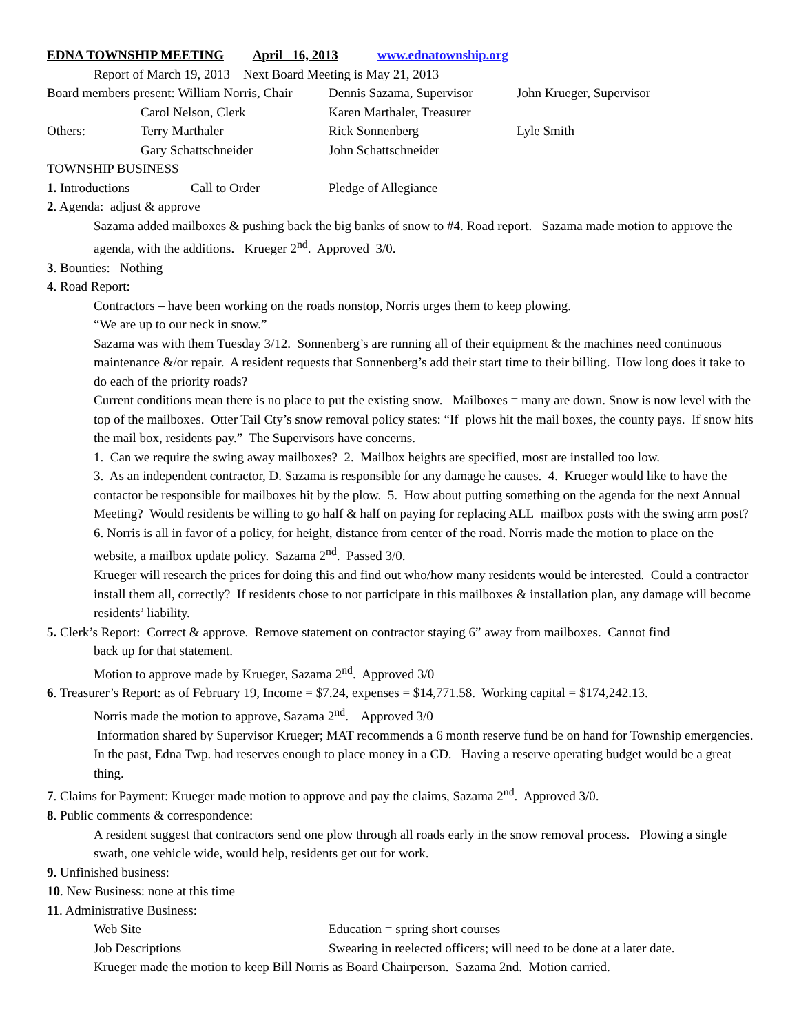EDNA TOWNSHIP MEETING April 16, 2013 www.ednatownship.org
Report of March 19, 2013 Next Board Meeting is May 21, 2013
Board members present: William Norris, Chair Dennis Sazama, Supervisor John Krueger, Supervisor
Carol Nelson, Clerk Karen Marthaler, Treasurer
Others: Terry Marthaler Rick Sonnenberg Lyle Smith
Gary Schattschneider John Schattschneider
TOWNSHIP BUSINESS
1. Introductions Call to Order Pledge of Allegiance
2. Agenda: adjust & approve
Sazama added mailboxes & pushing back the big banks of snow to #4. Road report. Sazama made motion to approve the agenda, with the additions. Krueger 2<sup>nd</sup>. Approved 3/0.
3. Bounties: Nothing
4. Road Report:
Contractors – have been working on the roads nonstop, Norris urges them to keep plowing.
“We are up to our neck in snow.”
Sazama was with them Tuesday 3/12. Sonnenberg’s are running all of their equipment & the machines need continuous maintenance &/or repair. A resident requests that Sonnenberg’s add their start time to their billing. How long does it take to do each of the priority roads?
Current conditions mean there is no place to put the existing snow. Mailboxes = many are down. Snow is now level with the top of the mailboxes. Otter Tail Cty’s snow removal policy states: “If plows hit the mail boxes, the county pays. If snow hits the mail box, residents pay.” The Supervisors have concerns.
1. Can we require the swing away mailboxes? 2. Mailbox heights are specified, most are installed too low.
3. As an independent contractor, D. Sazama is responsible for any damage he causes. 4. Krueger would like to have the contactor be responsible for mailboxes hit by the plow. 5. How about putting something on the agenda for the next Annual Meeting? Would residents be willing to go half & half on paying for replacing ALL mailbox posts with the swing arm post? 6. Norris is all in favor of a policy, for height, distance from center of the road. Norris made the motion to place on the website, a mailbox update policy. Sazama 2<sup>nd</sup>. Passed 3/0.
Krueger will research the prices for doing this and find out who/how many residents would be interested. Could a contractor install them all, correctly? If residents chose to not participate in this mailboxes & installation plan, any damage will become residents’ liability.
5. Clerk’s Report: Correct & approve. Remove statement on contractor staying 6” away from mailboxes. Cannot find
back up for that statement.
Motion to approve made by Krueger, Sazama 2<sup>nd</sup>. Approved 3/0
6. Treasurer’s Report: as of February 19, Income = $7.24, expenses = $14,771.58. Working capital = $174,242.13.
Norris made the motion to approve, Sazama 2<sup>nd</sup>. Approved 3/0
Information shared by Supervisor Krueger; MAT recommends a 6 month reserve fund be on hand for Township emergencies. In the past, Edna Twp. had reserves enough to place money in a CD. Having a reserve operating budget would be a great thing.
7. Claims for Payment: Krueger made motion to approve and pay the claims, Sazama 2<sup>nd</sup>. Approved 3/0.
8. Public comments & correspondence:
A resident suggest that contractors send one plow through all roads early in the snow removal process. Plowing a single swath, one vehicle wide, would help, residents get out for work.
9. Unfinished business:
10. New Business: none at this time
11. Administrative Business:
Web Site Education = spring short courses
Job Descriptions Swearing in reelected officers; will need to be done at a later date.
Krueger made the motion to keep Bill Norris as Board Chairperson. Sazama 2nd. Motion carried.